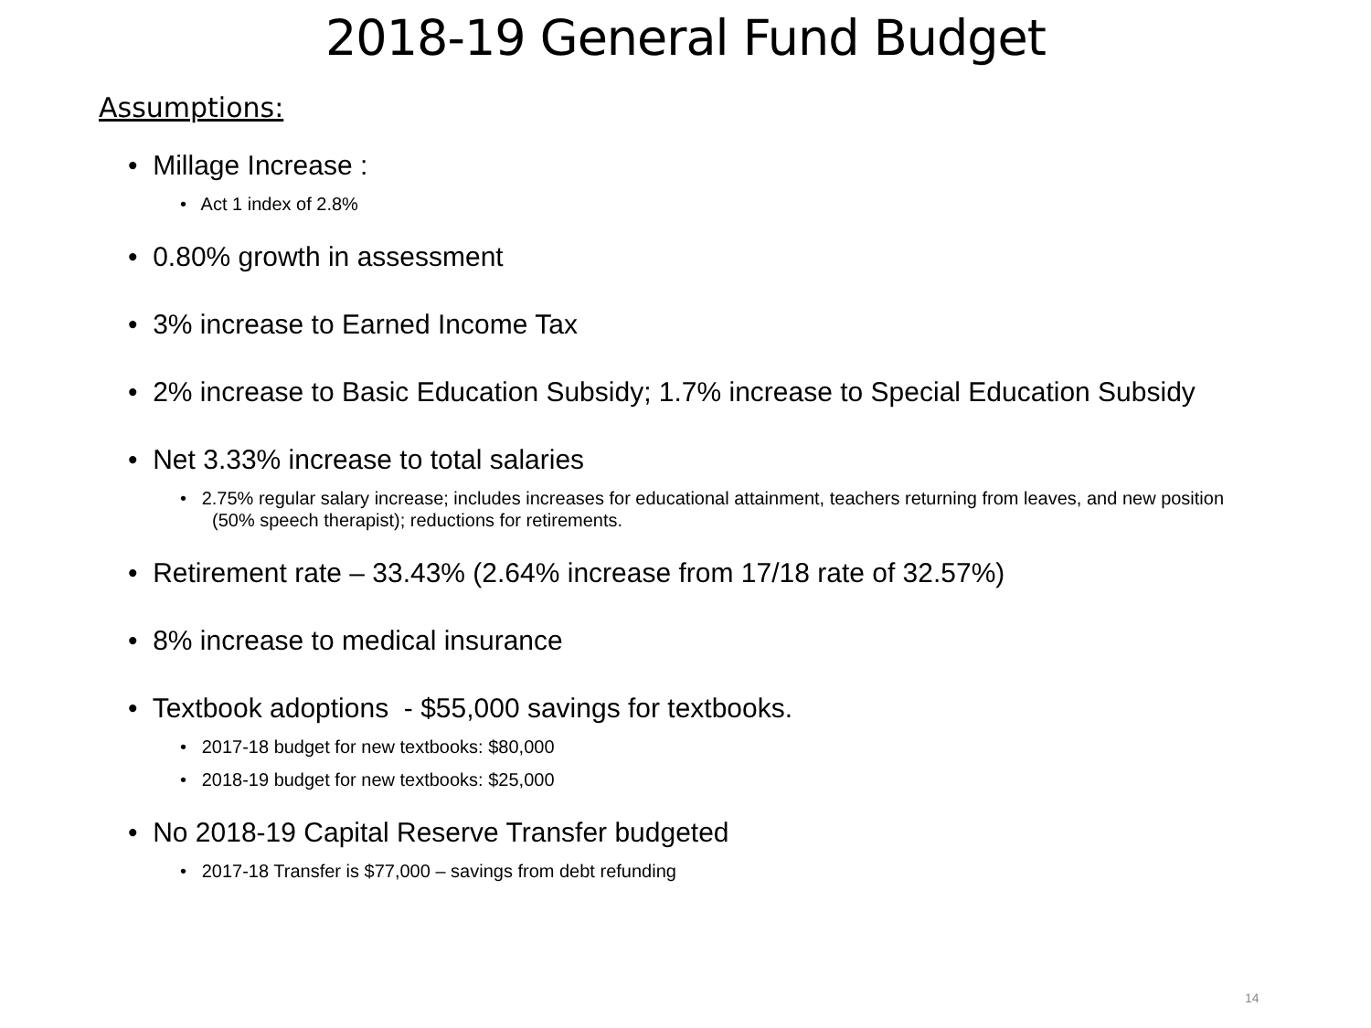2018-19 General Fund Budget
Assumptions:
• Millage Increase :
• Act 1 index of 2.8%
• 0.80% growth in assessment
• 3% increase to Earned Income Tax
• 2% increase to Basic Education Subsidy; 1.7% increase to Special Education Subsidy
• Net 3.33% increase to total salaries
• 2.75% regular salary increase; includes increases for educational attainment, teachers returning from leaves, and new position (50% speech therapist); reductions for retirements.
• Retirement rate – 33.43% (2.64% increase from 17/18 rate of 32.57%)
• 8% increase to medical insurance
• Textbook adoptions - $55,000 savings for textbooks.
• 2017-18 budget for new textbooks: $80,000
• 2018-19 budget for new textbooks: $25,000
• No 2018-19 Capital Reserve Transfer budgeted
• 2017-18 Transfer is $77,000 – savings from debt refunding
14